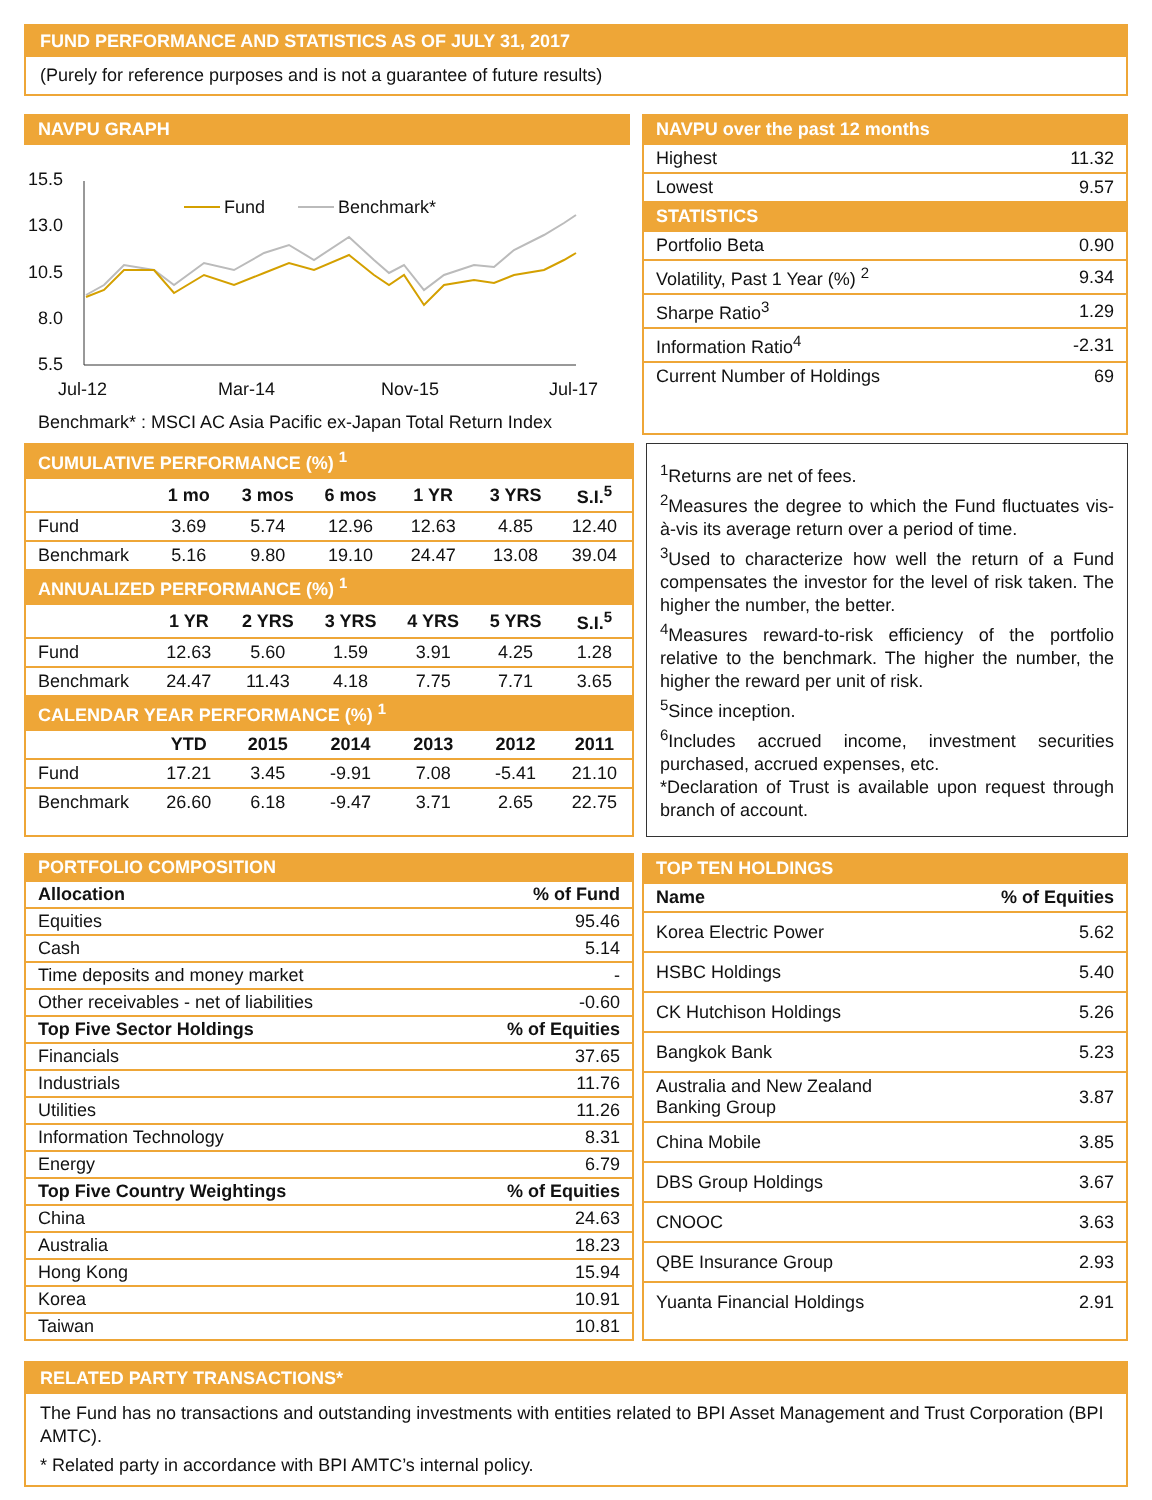FUND PERFORMANCE AND STATISTICS AS OF JULY 31, 2017
(Purely for reference purposes and is not a guarantee of future results)
NAVPU GRAPH
15.5
13.0
10.5
8.0
5.5
Jul-12
Mar-14
Nov-15
Jul-17
Fund
Benchmark*
Benchmark* : MSCI AC Asia Pacific ex-Japan Total Return Index
| NAVPU over the past 12 months | |
| --- | --- |
| Highest | 11.32 |
| Lowest | 9.57 |
| STATISTICS | |
| Portfolio Beta | 0.90 |
| Volatility, Past 1 Year (%) <sup>2</sup> | 9.34 |
| Sharpe Ratio<sup>3</sup> | 1.29 |
| Information Ratio<sup>4</sup> | -2.31 |
| Current Number of Holdings | 69 |
| CUMULATIVE PERFORMANCE (%) <sup>1</sup> | | | | | | |
| --- | --- | --- | --- | --- | --- | --- |
| | 1 mo | 3 mos | 6 mos | 1 YR | 3 YRS | S.I.<sup>5</sup> |
| Fund | 3.69 | 5.74 | 12.96 | 12.63 | 4.85 | 12.40 |
| Benchmark | 5.16 | 9.80 | 19.10 | 24.47 | 13.08 | 39.04 |
| ANNUALIZED PERFORMANCE (%) <sup>1</sup> | | | | | | |
| | 1 YR | 2 YRS | 3 YRS | 4 YRS | 5 YRS | S.I.<sup>5</sup> |
| Fund | 12.63 | 5.60 | 1.59 | 3.91 | 4.25 | 1.28 |
| Benchmark | 24.47 | 11.43 | 4.18 | 7.75 | 7.71 | 3.65 |
| CALENDAR YEAR PERFORMANCE (%) <sup>1</sup> | | | | | | |
| | YTD | 2015 | 2014 | 2013 | 2012 | 2011 |
| Fund | 17.21 | 3.45 | -9.91 | 7.08 | -5.41 | 21.10 |
| Benchmark | 26.60 | 6.18 | -9.47 | 3.71 | 2.65 | 22.75 |
<sup>1</sup> Returns are net of fees.
<sup>2</sup> Measures the degree to which the Fund fluctuates vis-à-vis its average return over a period of time.
<sup>3</sup> Used to characterize how well the return of a Fund compensates the investor for the level of risk taken. The higher the number, the better.
<sup>4</sup> Measures reward-to-risk efficiency of the portfolio relative to the benchmark. The higher the number, the higher the reward per unit of risk.
<sup>5</sup> Since inception.
<sup>6</sup> Includes accrued income, investment securities purchased, accrued expenses, etc.
*Declaration of Trust is available upon request through branch of account.
| PORTFOLIO COMPOSITION | |
| --- | --- |
| Allocation | % of Fund |
| Equities | 95.46 |
| Cash | 5.14 |
| Time deposits and money market | - |
| Other receivables - net of liabilities | -0.60 |
| Top Five Sector Holdings | % of Equities |
| Financials | 37.65 |
| Industrials | 11.76 |
| Utilities | 11.26 |
| Information Technology | 8.31 |
| Energy | 6.79 |
| Top Five Country Weightings | % of Equities |
| China | 24.63 |
| Australia | 18.23 |
| Hong Kong | 15.94 |
| Korea | 10.91 |
| Taiwan | 10.81 |
| TOP TEN HOLDINGS | |
| --- | --- |
| Name | % of Equities |
| Korea Electric Power | 5.62 |
| HSBC Holdings | 5.40 |
| CK Hutchison Holdings | 5.26 |
| Bangkok Bank | 5.23 |
| Australia and New Zealand Banking Group | 3.87 |
| China Mobile | 3.85 |
| DBS Group Holdings | 3.67 |
| CNOOC | 3.63 |
| QBE Insurance Group | 2.93 |
| Yuanta Financial Holdings | 2.91 |
RELATED PARTY TRANSACTIONS*
The Fund has no transactions and outstanding investments with entities related to BPI Asset Management and Trust Corporation (BPI AMTC).
* Related party in accordance with BPI AMTC’s internal policy.